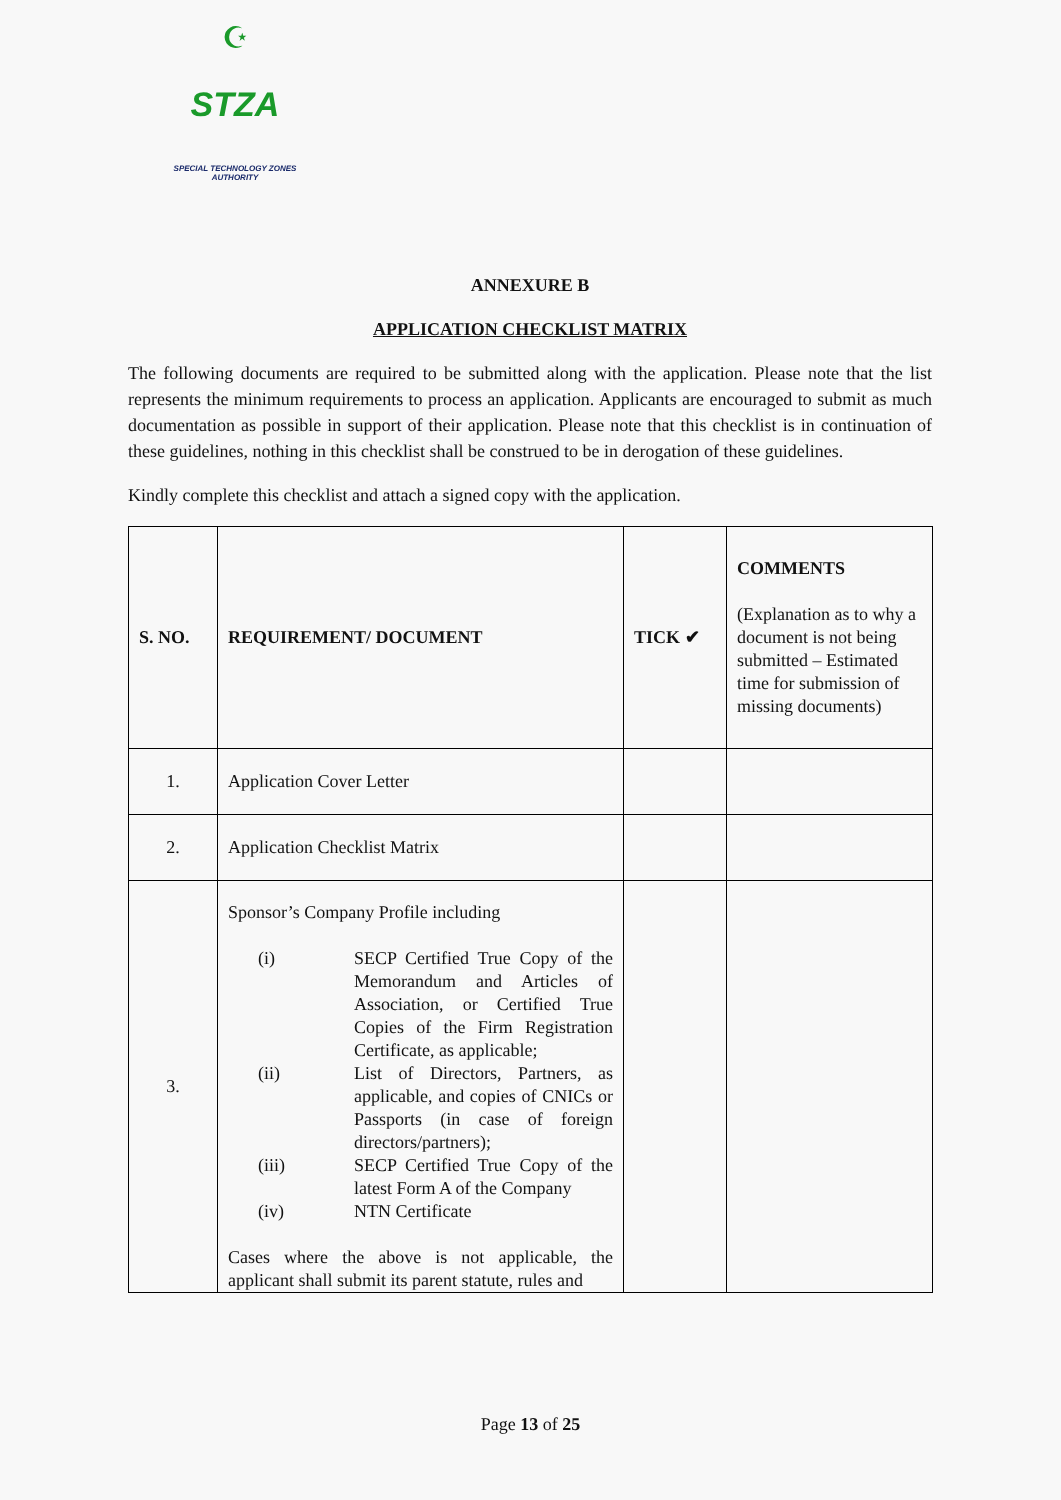☪
STZA
SPECIAL TECHNOLOGY ZONES
AUTHORITY
ANNEXURE B
APPLICATION CHECKLIST MATRIX
The following documents are required to be submitted along with the application. Please note that the list represents the minimum requirements to process an application. Applicants are encouraged to submit as much documentation as possible in support of their application. Please note that this checklist is in continuation of these guidelines, nothing in this checklist shall be construed to be in derogation of these guidelines.
Kindly complete this checklist and attach a signed copy with the application.
| S. NO. | REQUIREMENT/ DOCUMENT | TICK ✔ | COMMENTS (Explanation as to why a document is not being submitted – Estimated time for submission of missing documents) |
| 1. | Application Cover Letter | | |
| 2. | Application Checklist Matrix | | |
| 3. | Sponsor’s Company Profile including / (i) / SECP Certified True Copy of the Memorandum and Articles of Association, or Certified True Copies of the Firm Registration Certificate, as applicable; / / (ii) / List of Directors, Partners, as applicable, and copies of CNICs or Passports (in case of foreign directors/partners); / / (iii) / SECP Certified True Copy of the latest Form A of the Company / / (iv) / NTN Certificate / Cases where the above is not applicable, the applicant shall submit its parent statute, rules and | | |
Page 13 of 25